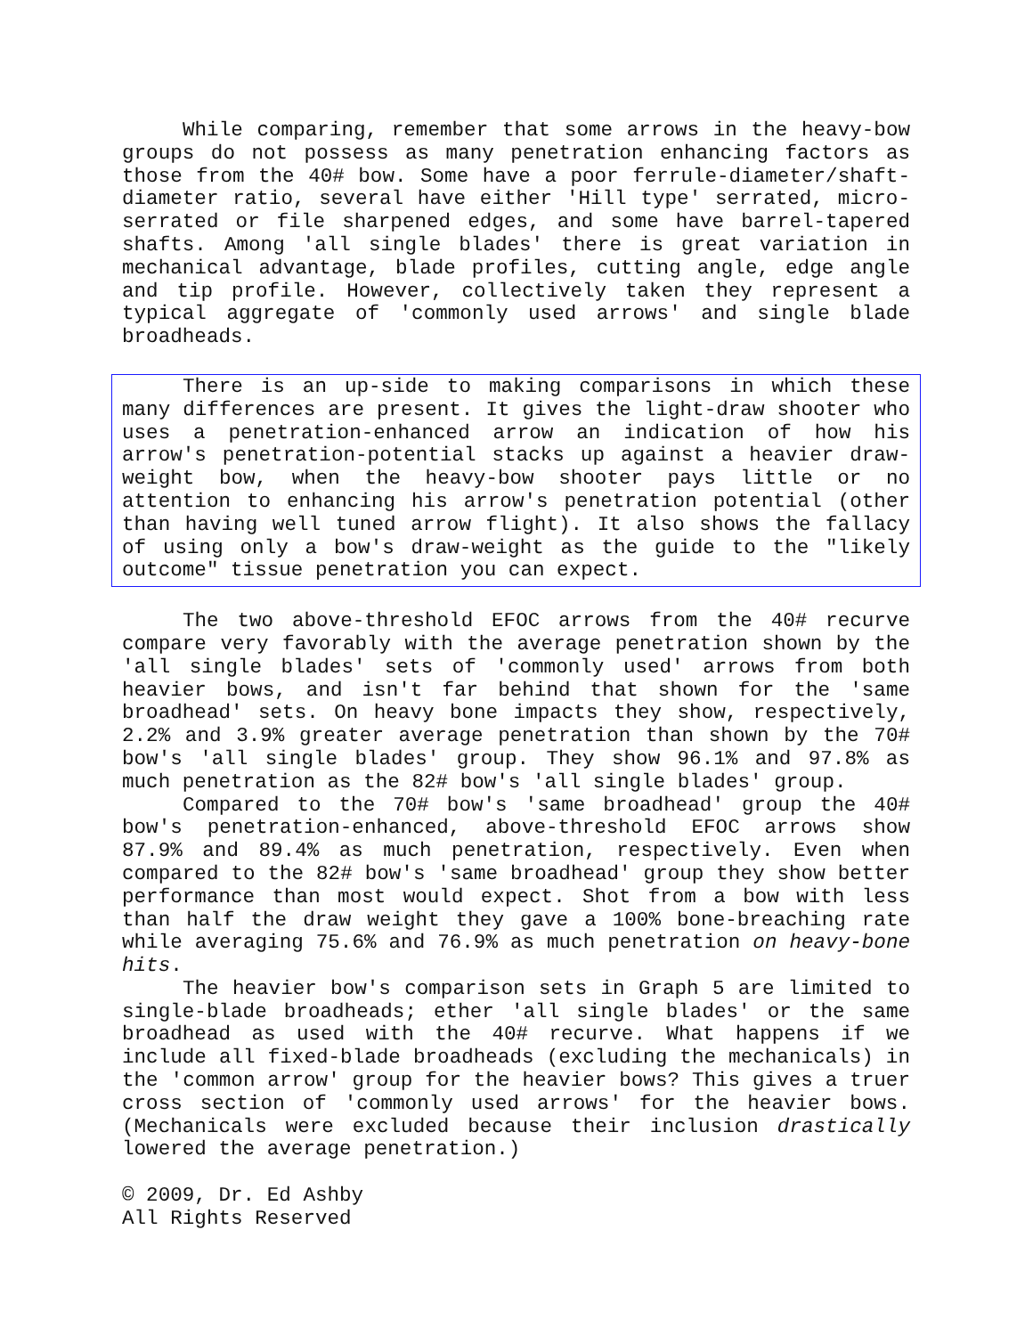While comparing, remember that some arrows in the heavy-bow groups do not possess as many penetration enhancing factors as those from the 40# bow. Some have a poor ferrule-diameter/shaft-diameter ratio, several have either 'Hill type' serrated, micro-serrated or file sharpened edges, and some have barrel-tapered shafts. Among 'all single blades' there is great variation in mechanical advantage, blade profiles, cutting angle, edge angle and tip profile. However, collectively taken they represent a typical aggregate of 'commonly used arrows' and single blade broadheads.
There is an up-side to making comparisons in which these many differences are present. It gives the light-draw shooter who uses a penetration-enhanced arrow an indication of how his arrow's penetration-potential stacks up against a heavier draw-weight bow, when the heavy-bow shooter pays little or no attention to enhancing his arrow's penetration potential (other than having well tuned arrow flight). It also shows the fallacy of using only a bow's draw-weight as the guide to the "likely outcome" tissue penetration you can expect.
The two above-threshold EFOC arrows from the 40# recurve compare very favorably with the average penetration shown by the 'all single blades' sets of 'commonly used' arrows from both heavier bows, and isn't far behind that shown for the 'same broadhead' sets. On heavy bone impacts they show, respectively, 2.2% and 3.9% greater average penetration than shown by the 70# bow's 'all single blades' group. They show 96.1% and 97.8% as much penetration as the 82# bow's 'all single blades' group.
Compared to the 70# bow's 'same broadhead' group the 40# bow's penetration-enhanced, above-threshold EFOC arrows show 87.9% and 89.4% as much penetration, respectively. Even when compared to the 82# bow's 'same broadhead' group they show better performance than most would expect. Shot from a bow with less than half the draw weight they gave a 100% bone-breaching rate while averaging 75.6% and 76.9% as much penetration on heavy-bone hits.
The heavier bow's comparison sets in Graph 5 are limited to single-blade broadheads; ether 'all single blades' or the same broadhead as used with the 40# recurve. What happens if we include all fixed-blade broadheads (excluding the mechanicals) in the 'common arrow' group for the heavier bows? This gives a truer cross section of 'commonly used arrows' for the heavier bows. (Mechanicals were excluded because their inclusion drastically lowered the average penetration.)
© 2009, Dr. Ed Ashby
All Rights Reserved